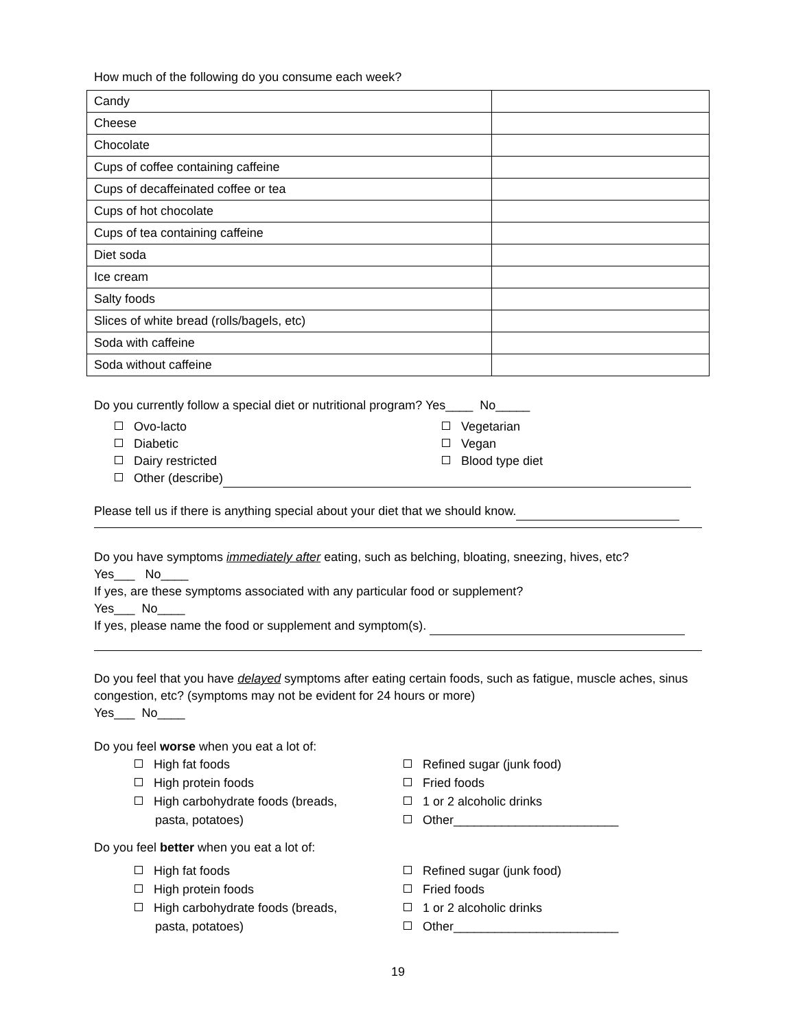How much of the following do you consume each week?
| Candy | |
| Cheese | |
| Chocolate | |
| Cups of coffee containing caffeine | |
| Cups of decaffeinated coffee or tea | |
| Cups of hot chocolate | |
| Cups of tea containing caffeine | |
| Diet soda | |
| Ice cream | |
| Salty foods | |
| Slices of white bread (rolls/bagels, etc) | |
| Soda with caffeine | |
| Soda without caffeine | |
Do you currently follow a special diet or nutritional program? Yes____ No_____
Ovo-lacto
Diabetic
Dairy restricted
Vegetarian
Vegan
Blood type diet
Other (describe)
Please tell us if there is anything special about your diet that we should know.
Do you have symptoms immediately after eating, such as belching, bloating, sneezing, hives, etc?
Yes___ No____
If yes, are these symptoms associated with any particular food or supplement?
Yes___ No____
If yes, please name the food or supplement and symptom(s).
Do you feel that you have delayed symptoms after eating certain foods, such as fatigue, muscle aches, sinus congestion, etc? (symptoms may not be evident for 24 hours or more)
Yes___ No____
Do you feel worse when you eat a lot of:
High fat foods
High protein foods
High carbohydrate foods (breads,
pasta, potatoes)
Refined sugar (junk food)
Fried foods
1 or 2 alcoholic drinks
Other________________________
Do you feel better when you eat a lot of:
High fat foods
High protein foods
High carbohydrate foods (breads,
pasta, potatoes)
Refined sugar (junk food)
Fried foods
1 or 2 alcoholic drinks
Other________________________
19